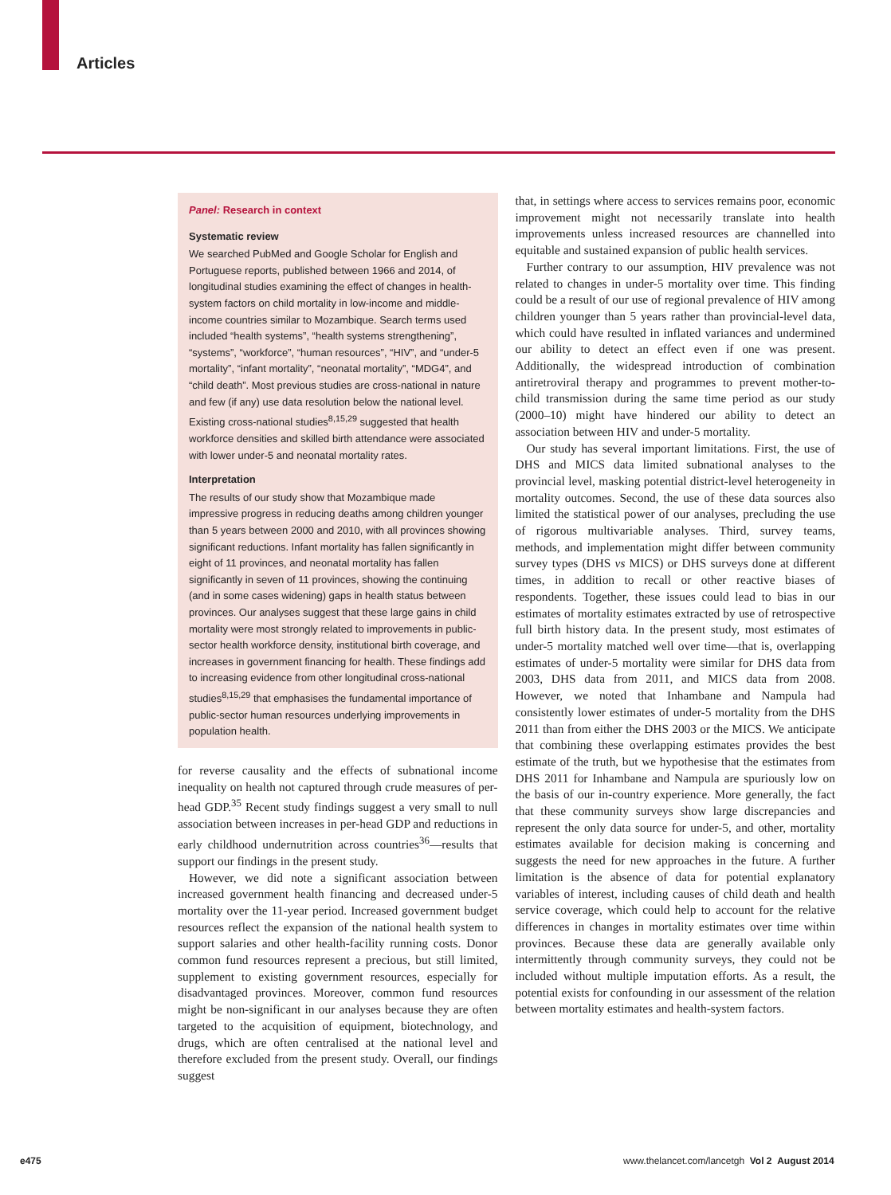Articles
Panel: Research in context
Systematic review
We searched PubMed and Google Scholar for English and Portuguese reports, published between 1966 and 2014, of longitudinal studies examining the effect of changes in health-system factors on child mortality in low-income and middle-income countries similar to Mozambique. Search terms used included “health systems”, “health systems strengthening”, “systems”, “workforce”, “human resources”, “HIV”, and “under-5 mortality”, “infant mortality”, “neonatal mortality”, “MDG4”, and “child death”. Most previous studies are cross-national in nature and few (if any) use data resolution below the national level. Existing cross-national studies<sup>8,15,29</sup> suggested that health workforce densities and skilled birth attendance were associated with lower under-5 and neonatal mortality rates.
Interpretation
The results of our study show that Mozambique made impressive progress in reducing deaths among children younger than 5 years between 2000 and 2010, with all provinces showing significant reductions. Infant mortality has fallen significantly in eight of 11 provinces, and neonatal mortality has fallen significantly in seven of 11 provinces, showing the continuing (and in some cases widening) gaps in health status between provinces. Our analyses suggest that these large gains in child mortality were most strongly related to improvements in public-sector health workforce density, institutional birth coverage, and increases in government financing for health. These findings add to increasing evidence from other longitudinal cross-national studies<sup>8,15,29</sup> that emphasises the fundamental importance of public-sector human resources underlying improvements in population health.
for reverse causality and the effects of subnational income inequality on health not captured through crude measures of per-head GDP.<sup>35</sup> Recent study findings suggest a very small to null association between increases in per-head GDP and reductions in early childhood undernutrition across countries<sup>36</sup>—results that support our findings in the present study.
However, we did note a significant association between increased government health financing and decreased under-5 mortality over the 11-year period. Increased government budget resources reflect the expansion of the national health system to support salaries and other health-facility running costs. Donor common fund resources represent a precious, but still limited, supplement to existing government resources, especially for disadvantaged provinces. Moreover, common fund resources might be non-significant in our analyses because they are often targeted to the acquisition of equipment, biotechnology, and drugs, which are often centralised at the national level and therefore excluded from the present study. Overall, our findings suggest
that, in settings where access to services remains poor, economic improvement might not necessarily translate into health improvements unless increased resources are channelled into equitable and sustained expansion of public health services.
Further contrary to our assumption, HIV prevalence was not related to changes in under-5 mortality over time. This finding could be a result of our use of regional prevalence of HIV among children younger than 5 years rather than provincial-level data, which could have resulted in inflated variances and undermined our ability to detect an effect even if one was present. Additionally, the widespread introduction of combination antiretroviral therapy and programmes to prevent mother-to-child transmission during the same time period as our study (2000–10) might have hindered our ability to detect an association between HIV and under-5 mortality.
Our study has several important limitations. First, the use of DHS and MICS data limited subnational analyses to the provincial level, masking potential district-level heterogeneity in mortality outcomes. Second, the use of these data sources also limited the statistical power of our analyses, precluding the use of rigorous multivariable analyses. Third, survey teams, methods, and implementation might differ between community survey types (DHS vs MICS) or DHS surveys done at different times, in addition to recall or other reactive biases of respondents. Together, these issues could lead to bias in our estimates of mortality estimates extracted by use of retrospective full birth history data. In the present study, most estimates of under-5 mortality matched well over time—that is, overlapping estimates of under-5 mortality were similar for DHS data from 2003, DHS data from 2011, and MICS data from 2008. However, we noted that Inhambane and Nampula had consistently lower estimates of under-5 mortality from the DHS 2011 than from either the DHS 2003 or the MICS. We anticipate that combining these overlapping estimates provides the best estimate of the truth, but we hypothesise that the estimates from DHS 2011 for Inhambane and Nampula are spuriously low on the basis of our in-country experience. More generally, the fact that these community surveys show large discrepancies and represent the only data source for under-5, and other, mortality estimates available for decision making is concerning and suggests the need for new approaches in the future. A further limitation is the absence of data for potential explanatory variables of interest, including causes of child death and health service coverage, which could help to account for the relative differences in changes in mortality estimates over time within provinces. Because these data are generally available only intermittently through community surveys, they could not be included without multiple imputation efforts. As a result, the potential exists for confounding in our assessment of the relation between mortality estimates and health-system factors.
e475
www.thelancet.com/lancetgh Vol 2 August 2014